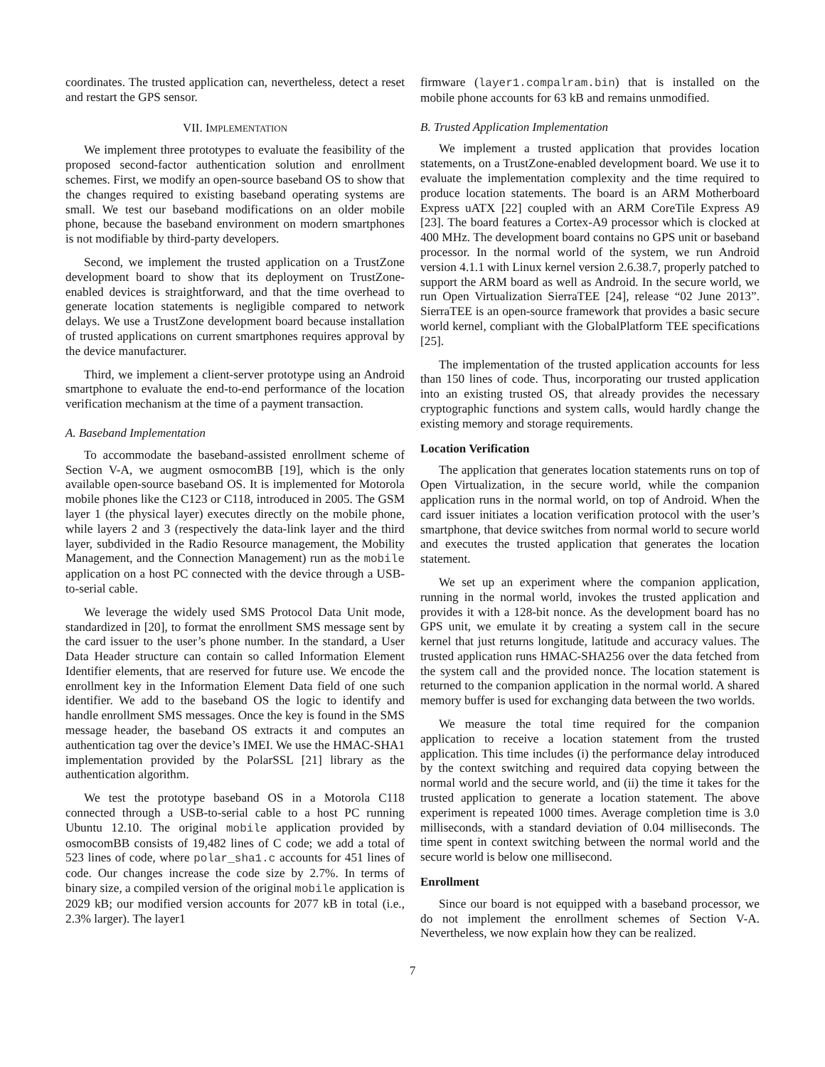coordinates. The trusted application can, nevertheless, detect a reset and restart the GPS sensor.
VII. IMPLEMENTATION
We implement three prototypes to evaluate the feasibility of the proposed second-factor authentication solution and enrollment schemes. First, we modify an open-source baseband OS to show that the changes required to existing baseband operating systems are small. We test our baseband modifications on an older mobile phone, because the baseband environment on modern smartphones is not modifiable by third-party developers.
Second, we implement the trusted application on a TrustZone development board to show that its deployment on TrustZone-enabled devices is straightforward, and that the time overhead to generate location statements is negligible compared to network delays. We use a TrustZone development board because installation of trusted applications on current smartphones requires approval by the device manufacturer.
Third, we implement a client-server prototype using an Android smartphone to evaluate the end-to-end performance of the location verification mechanism at the time of a payment transaction.
A. Baseband Implementation
To accommodate the baseband-assisted enrollment scheme of Section V-A, we augment osmocomBB [19], which is the only available open-source baseband OS. It is implemented for Motorola mobile phones like the C123 or C118, introduced in 2005. The GSM layer 1 (the physical layer) executes directly on the mobile phone, while layers 2 and 3 (respectively the data-link layer and the third layer, subdivided in the Radio Resource management, the Mobility Management, and the Connection Management) run as the mobile application on a host PC connected with the device through a USB-to-serial cable.
We leverage the widely used SMS Protocol Data Unit mode, standardized in [20], to format the enrollment SMS message sent by the card issuer to the user’s phone number. In the standard, a User Data Header structure can contain so called Information Element Identifier elements, that are reserved for future use. We encode the enrollment key in the Information Element Data field of one such identifier. We add to the baseband OS the logic to identify and handle enrollment SMS messages. Once the key is found in the SMS message header, the baseband OS extracts it and computes an authentication tag over the device’s IMEI. We use the HMAC-SHA1 implementation provided by the PolarSSL [21] library as the authentication algorithm.
We test the prototype baseband OS in a Motorola C118 connected through a USB-to-serial cable to a host PC running Ubuntu 12.10. The original mobile application provided by osmocomBB consists of 19,482 lines of C code; we add a total of 523 lines of code, where polar_sha1.c accounts for 451 lines of code. Our changes increase the code size by 2.7%. In terms of binary size, a compiled version of the original mobile application is 2029 kB; our modified version accounts for 2077 kB in total (i.e., 2.3% larger). The layer1
firmware (layer1.compalram.bin) that is installed on the mobile phone accounts for 63 kB and remains unmodified.
B. Trusted Application Implementation
We implement a trusted application that provides location statements, on a TrustZone-enabled development board. We use it to evaluate the implementation complexity and the time required to produce location statements. The board is an ARM Motherboard Express uATX [22] coupled with an ARM CoreTile Express A9 [23]. The board features a Cortex-A9 processor which is clocked at 400 MHz. The development board contains no GPS unit or baseband processor. In the normal world of the system, we run Android version 4.1.1 with Linux kernel version 2.6.38.7, properly patched to support the ARM board as well as Android. In the secure world, we run Open Virtualization SierraTEE [24], release “02 June 2013”. SierraTEE is an open-source framework that provides a basic secure world kernel, compliant with the GlobalPlatform TEE specifications [25].
The implementation of the trusted application accounts for less than 150 lines of code. Thus, incorporating our trusted application into an existing trusted OS, that already provides the necessary cryptographic functions and system calls, would hardly change the existing memory and storage requirements.
Location Verification
The application that generates location statements runs on top of Open Virtualization, in the secure world, while the companion application runs in the normal world, on top of Android. When the card issuer initiates a location verification protocol with the user’s smartphone, that device switches from normal world to secure world and executes the trusted application that generates the location statement.
We set up an experiment where the companion application, running in the normal world, invokes the trusted application and provides it with a 128-bit nonce. As the development board has no GPS unit, we emulate it by creating a system call in the secure kernel that just returns longitude, latitude and accuracy values. The trusted application runs HMAC-SHA256 over the data fetched from the system call and the provided nonce. The location statement is returned to the companion application in the normal world. A shared memory buffer is used for exchanging data between the two worlds.
We measure the total time required for the companion application to receive a location statement from the trusted application. This time includes (i) the performance delay introduced by the context switching and required data copying between the normal world and the secure world, and (ii) the time it takes for the trusted application to generate a location statement. The above experiment is repeated 1000 times. Average completion time is 3.0 milliseconds, with a standard deviation of 0.04 milliseconds. The time spent in context switching between the normal world and the secure world is below one millisecond.
Enrollment
Since our board is not equipped with a baseband processor, we do not implement the enrollment schemes of Section V-A. Nevertheless, we now explain how they can be realized.
7